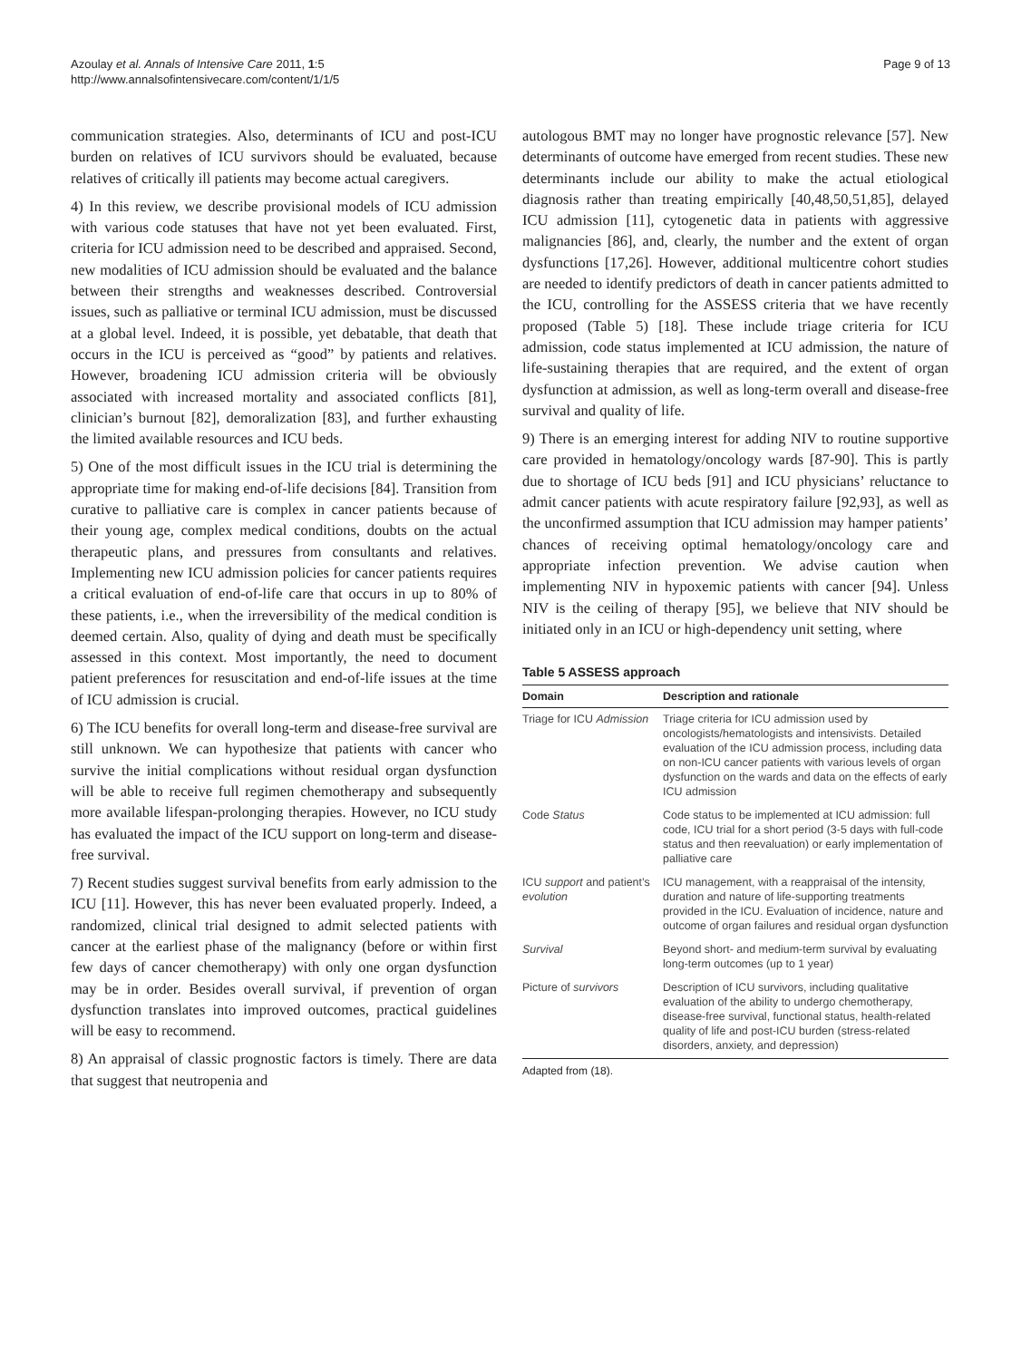Azoulay et al. Annals of Intensive Care 2011, 1:5
http://www.annalsofintensivecare.com/content/1/1/5
Page 9 of 13
communication strategies. Also, determinants of ICU and post-ICU burden on relatives of ICU survivors should be evaluated, because relatives of critically ill patients may become actual caregivers.
4) In this review, we describe provisional models of ICU admission with various code statuses that have not yet been evaluated. First, criteria for ICU admission need to be described and appraised. Second, new modalities of ICU admission should be evaluated and the balance between their strengths and weaknesses described. Controversial issues, such as palliative or terminal ICU admission, must be discussed at a global level. Indeed, it is possible, yet debatable, that death that occurs in the ICU is perceived as “good” by patients and relatives. However, broadening ICU admission criteria will be obviously associated with increased mortality and associated conflicts [81], clinician’s burnout [82], demoralization [83], and further exhausting the limited available resources and ICU beds.
5) One of the most difficult issues in the ICU trial is determining the appropriate time for making end-of-life decisions [84]. Transition from curative to palliative care is complex in cancer patients because of their young age, complex medical conditions, doubts on the actual therapeutic plans, and pressures from consultants and relatives. Implementing new ICU admission policies for cancer patients requires a critical evaluation of end-of-life care that occurs in up to 80% of these patients, i.e., when the irreversibility of the medical condition is deemed certain. Also, quality of dying and death must be specifically assessed in this context. Most importantly, the need to document patient preferences for resuscitation and end-of-life issues at the time of ICU admission is crucial.
6) The ICU benefits for overall long-term and disease-free survival are still unknown. We can hypothesize that patients with cancer who survive the initial complications without residual organ dysfunction will be able to receive full regimen chemotherapy and subsequently more available lifespan-prolonging therapies. However, no ICU study has evaluated the impact of the ICU support on long-term and disease-free survival.
7) Recent studies suggest survival benefits from early admission to the ICU [11]. However, this has never been evaluated properly. Indeed, a randomized, clinical trial designed to admit selected patients with cancer at the earliest phase of the malignancy (before or within first few days of cancer chemotherapy) with only one organ dysfunction may be in order. Besides overall survival, if prevention of organ dysfunction translates into improved outcomes, practical guidelines will be easy to recommend.
8) An appraisal of classic prognostic factors is timely. There are data that suggest that neutropenia and
autologous BMT may no longer have prognostic relevance [57]. New determinants of outcome have emerged from recent studies. These new determinants include our ability to make the actual etiological diagnosis rather than treating empirically [40,48,50,51,85], delayed ICU admission [11], cytogenetic data in patients with aggressive malignancies [86], and, clearly, the number and the extent of organ dysfunctions [17,26]. However, additional multicentre cohort studies are needed to identify predictors of death in cancer patients admitted to the ICU, controlling for the ASSESS criteria that we have recently proposed (Table 5) [18]. These include triage criteria for ICU admission, code status implemented at ICU admission, the nature of life-sustaining therapies that are required, and the extent of organ dysfunction at admission, as well as long-term overall and disease-free survival and quality of life.
9) There is an emerging interest for adding NIV to routine supportive care provided in hematology/oncology wards [87-90]. This is partly due to shortage of ICU beds [91] and ICU physicians’ reluctance to admit cancer patients with acute respiratory failure [92,93], as well as the unconfirmed assumption that ICU admission may hamper patients’ chances of receiving optimal hematology/oncology care and appropriate infection prevention. We advise caution when implementing NIV in hypoxemic patients with cancer [94]. Unless NIV is the ceiling of therapy [95], we believe that NIV should be initiated only in an ICU or high-dependency unit setting, where
Table 5 ASSESS approach
| Domain | Description and rationale |
| --- | --- |
| Triage for ICU Admission | Triage criteria for ICU admission used by oncologists/hematologists and intensivists. Detailed evaluation of the ICU admission process, including data on non-ICU cancer patients with various levels of organ dysfunction on the wards and data on the effects of early ICU admission |
| Code Status | Code status to be implemented at ICU admission: full code, ICU trial for a short period (3-5 days with full-code status and then reevaluation) or early implementation of palliative care |
| ICU support and patient’s evolution | ICU management, with a reappraisal of the intensity, duration and nature of life-supporting treatments provided in the ICU. Evaluation of incidence, nature and outcome of organ failures and residual organ dysfunction |
| Survival | Beyond short- and medium-term survival by evaluating long-term outcomes (up to 1 year) |
| Picture of survivors | Description of ICU survivors, including qualitative evaluation of the ability to undergo chemotherapy, disease-free survival, functional status, health-related quality of life and post-ICU burden (stress-related disorders, anxiety, and depression) |
Adapted from (18).